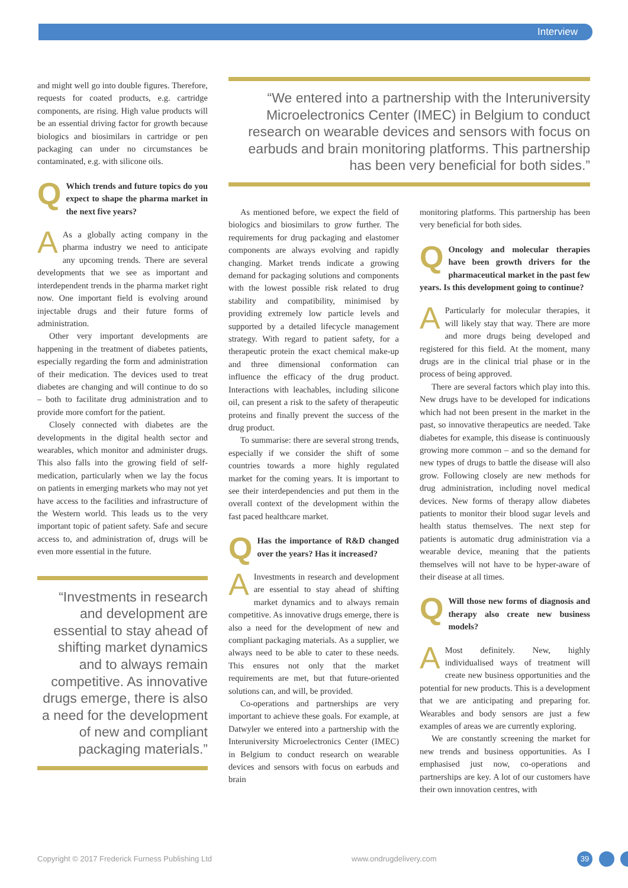Interview
and might well go into double figures. Therefore, requests for coated products, e.g. cartridge components, are rising. High value products will be an essential driving factor for growth because biologics and biosimilars in cartridge or pen packaging can under no circumstances be contaminated, e.g. with silicone oils.
QWhich trends and future topics do you expect to shape the pharma market in the next five years?
AAs a globally acting company in the pharma industry we need to anticipate any upcoming trends. There are several developments that we see as important and interdependent trends in the pharma market right now. One important field is evolving around injectable drugs and their future forms of administration.
Other very important developments are happening in the treatment of diabetes patients, especially regarding the form and administration of their medication. The devices used to treat diabetes are changing and will continue to do so – both to facilitate drug administration and to provide more comfort for the patient.
Closely connected with diabetes are the developments in the digital health sector and wearables, which monitor and administer drugs. This also falls into the growing field of self-medication, particularly when we lay the focus on patients in emerging markets who may not yet have access to the facilities and infrastructure of the Western world. This leads us to the very important topic of patient safety. Safe and secure access to, and administration of, drugs will be even more essential in the future.
“Investments in research and development are essential to stay ahead of shifting market dynamics and to always remain competitive. As innovative drugs emerge, there is also a need for the development of new and compliant packaging materials.”
“We entered into a partnership with the Interuniversity Microelectronics Center (IMEC) in Belgium to conduct research on wearable devices and sensors with focus on earbuds and brain monitoring platforms. This partnership has been very beneficial for both sides.”
As mentioned before, we expect the field of biologics and biosimilars to grow further. The requirements for drug packaging and elastomer components are always evolving and rapidly changing. Market trends indicate a growing demand for packaging solutions and components with the lowest possible risk related to drug stability and compatibility, minimised by providing extremely low particle levels and supported by a detailed lifecycle management strategy. With regard to patient safety, for a therapeutic protein the exact chemical make-up and three dimensional conformation can influence the efficacy of the drug product. Interactions with leachables, including silicone oil, can present a risk to the safety of therapeutic proteins and finally prevent the success of the drug product.
To summarise: there are several strong trends, especially if we consider the shift of some countries towards a more highly regulated market for the coming years. It is important to see their interdependencies and put them in the overall context of the development within the fast paced healthcare market.
QHas the importance of R&D changed over the years? Has it increased?
AInvestments in research and development are essential to stay ahead of shifting market dynamics and to always remain competitive. As innovative drugs emerge, there is also a need for the development of new and compliant packaging materials. As a supplier, we always need to be able to cater to these needs. This ensures not only that the market requirements are met, but that future-oriented solutions can, and will, be provided.
Co-operations and partnerships are very important to achieve these goals. For example, at Datwyler we entered into a partnership with the Interuniversity Microelectronics Center (IMEC) in Belgium to conduct research on wearable devices and sensors with focus on earbuds and brain
monitoring platforms. This partnership has been very beneficial for both sides.
QOncology and molecular therapies have been growth drivers for the pharmaceutical market in the past few years. Is this development going to continue?
AParticularly for molecular therapies, it will likely stay that way. There are more and more drugs being developed and registered for this field. At the moment, many drugs are in the clinical trial phase or in the process of being approved.
There are several factors which play into this. New drugs have to be developed for indications which had not been present in the market in the past, so innovative therapeutics are needed. Take diabetes for example, this disease is continuously growing more common – and so the demand for new types of drugs to battle the disease will also grow. Following closely are new methods for drug administration, including novel medical devices. New forms of therapy allow diabetes patients to monitor their blood sugar levels and health status themselves. The next step for patients is automatic drug administration via a wearable device, meaning that the patients themselves will not have to be hyper-aware of their disease at all times.
QWill those new forms of diagnosis and therapy also create new business models?
AMost definitely. New, highly individualised ways of treatment will create new business opportunities and the potential for new products. This is a development that we are anticipating and preparing for. Wearables and body sensors are just a few examples of areas we are currently exploring.
We are constantly screening the market for new trends and business opportunities. As I emphasised just now, co-operations and partnerships are key. A lot of our customers have their own innovation centres, with
Copyright © 2017 Frederick Furness Publishing Ltd
www.ondrugdelivery.com 39